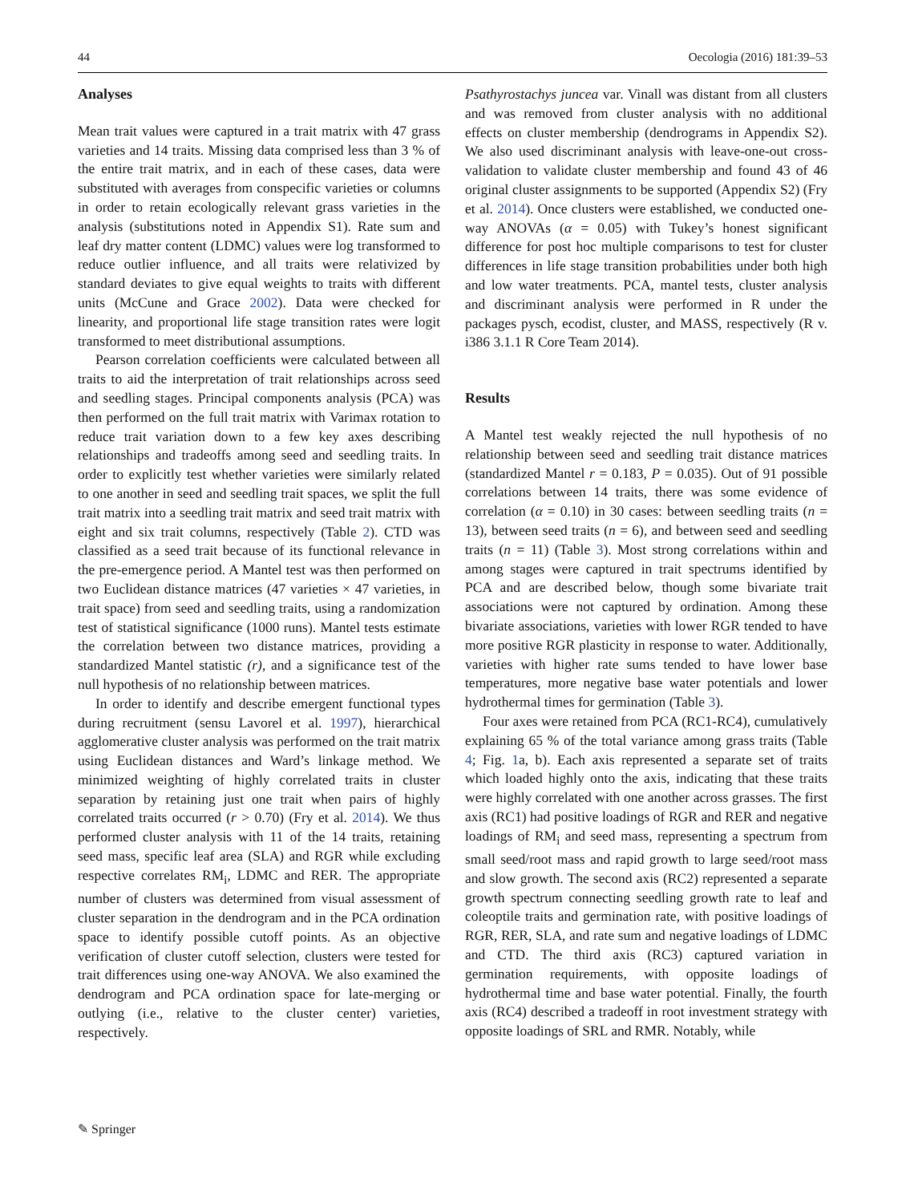44 Oecologia (2016) 181:39–53
Analyses
Mean trait values were captured in a trait matrix with 47 grass varieties and 14 traits. Missing data comprised less than 3 % of the entire trait matrix, and in each of these cases, data were substituted with averages from conspecific varieties or columns in order to retain ecologically relevant grass varieties in the analysis (substitutions noted in Appendix S1). Rate sum and leaf dry matter content (LDMC) values were log transformed to reduce outlier influence, and all traits were relativized by standard deviates to give equal weights to traits with different units (McCune and Grace 2002). Data were checked for linearity, and proportional life stage transition rates were logit transformed to meet distributional assumptions.
Pearson correlation coefficients were calculated between all traits to aid the interpretation of trait relationships across seed and seedling stages. Principal components analysis (PCA) was then performed on the full trait matrix with Varimax rotation to reduce trait variation down to a few key axes describing relationships and tradeoffs among seed and seedling traits. In order to explicitly test whether varieties were similarly related to one another in seed and seedling trait spaces, we split the full trait matrix into a seedling trait matrix and seed trait matrix with eight and six trait columns, respectively (Table 2). CTD was classified as a seed trait because of its functional relevance in the pre-emergence period. A Mantel test was then performed on two Euclidean distance matrices (47 varieties × 47 varieties, in trait space) from seed and seedling traits, using a randomization test of statistical significance (1000 runs). Mantel tests estimate the correlation between two distance matrices, providing a standardized Mantel statistic (r), and a significance test of the null hypothesis of no relationship between matrices.
In order to identify and describe emergent functional types during recruitment (sensu Lavorel et al. 1997), hierarchical agglomerative cluster analysis was performed on the trait matrix using Euclidean distances and Ward’s linkage method. We minimized weighting of highly correlated traits in cluster separation by retaining just one trait when pairs of highly correlated traits occurred (r > 0.70) (Fry et al. 2014). We thus performed cluster analysis with 11 of the 14 traits, retaining seed mass, specific leaf area (SLA) and RGR while excluding respective correlates RM<sub>i</sub>, LDMC and RER. The appropriate number of clusters was determined from visual assessment of cluster separation in the dendrogram and in the PCA ordination space to identify possible cutoff points. As an objective verification of cluster cutoff selection, clusters were tested for trait differences using one-way ANOVA. We also examined the dendrogram and PCA ordination space for late-merging or outlying (i.e., relative to the cluster center) varieties, respectively.
Psathyrostachys juncea var. Vinall was distant from all clusters and was removed from cluster analysis with no additional effects on cluster membership (dendrograms in Appendix S2). We also used discriminant analysis with leave-one-out cross-validation to validate cluster membership and found 43 of 46 original cluster assignments to be supported (Appendix S2) (Fry et al. 2014). Once clusters were established, we conducted one-way ANOVAs (α = 0.05) with Tukey’s honest significant difference for post hoc multiple comparisons to test for cluster differences in life stage transition probabilities under both high and low water treatments. PCA, mantel tests, cluster analysis and discriminant analysis were performed in R under the packages pysch, ecodist, cluster, and MASS, respectively (R v. i386 3.1.1 R Core Team 2014).
Results
A Mantel test weakly rejected the null hypothesis of no relationship between seed and seedling trait distance matrices (standardized Mantel r = 0.183, P = 0.035). Out of 91 possible correlations between 14 traits, there was some evidence of correlation (α = 0.10) in 30 cases: between seedling traits (n = 13), between seed traits (n = 6), and between seed and seedling traits (n = 11) (Table 3). Most strong correlations within and among stages were captured in trait spectrums identified by PCA and are described below, though some bivariate trait associations were not captured by ordination. Among these bivariate associations, varieties with lower RGR tended to have more positive RGR plasticity in response to water. Additionally, varieties with higher rate sums tended to have lower base temperatures, more negative base water potentials and lower hydrothermal times for germination (Table 3).
Four axes were retained from PCA (RC1-RC4), cumulatively explaining 65 % of the total variance among grass traits (Table 4; Fig. 1a, b). Each axis represented a separate set of traits which loaded highly onto the axis, indicating that these traits were highly correlated with one another across grasses. The first axis (RC1) had positive loadings of RGR and RER and negative loadings of RM<sub>i</sub> and seed mass, representing a spectrum from small seed/root mass and rapid growth to large seed/root mass and slow growth. The second axis (RC2) represented a separate growth spectrum connecting seedling growth rate to leaf and coleoptile traits and germination rate, with positive loadings of RGR, RER, SLA, and rate sum and negative loadings of LDMC and CTD. The third axis (RC3) captured variation in germination requirements, with opposite loadings of hydrothermal time and base water potential. Finally, the fourth axis (RC4) described a tradeoff in root investment strategy with opposite loadings of SRL and RMR. Notably, while
✎ Springer